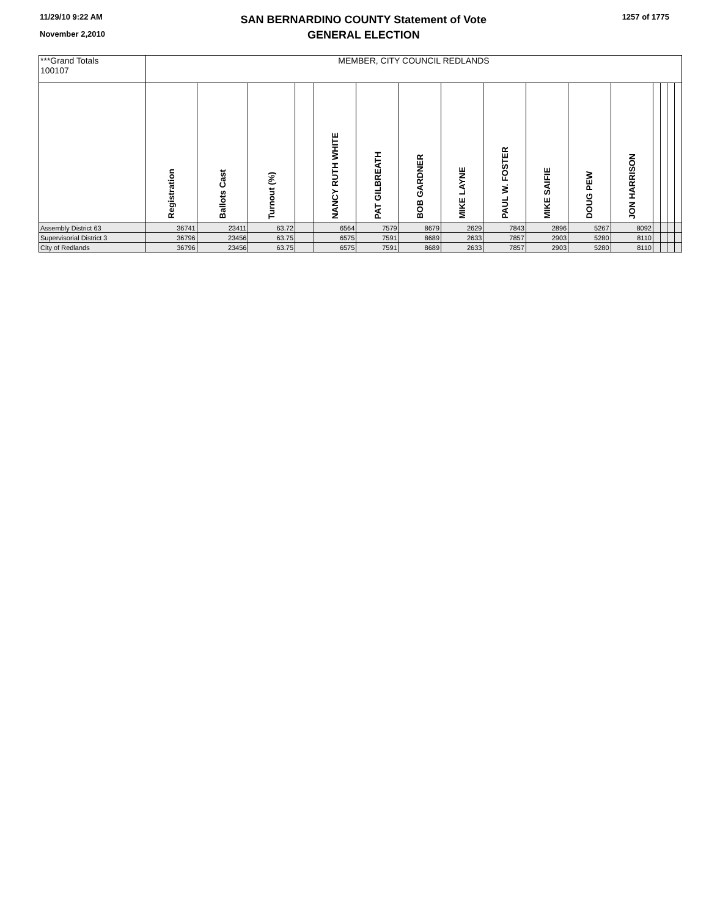11/29/10 9:22 AM
November 2,2010
SAN BERNARDINO COUNTY Statement of Vote
GENERAL ELECTION
1257 of 1775
| ***Grand Totals 100107 | MEMBER, CITY COUNCIL REDLANDS | | | | | | | | | | | | | | | |
| | Registration | Ballots Cast | Turnout (%) | | NANCY RUTH WHITE | PAT GILBREATH | BOB GARDNER | MIKE LAYNE | PAUL W. FOSTER | MIKE SAIFIE | DOUG PEW | JON HARRISON | | | | |
| Assembly District 63 | 36741 | 23411 | 63.72 | | 6564 | 7579 | 8679 | 2629 | 7843 | 2896 | 5267 | 8092 | | | | |
| Supervisorial District 3 | 36796 | 23456 | 63.75 | | 6575 | 7591 | 8689 | 2633 | 7857 | 2903 | 5280 | 8110 | | | | |
| City of Redlands | 36796 | 23456 | 63.75 | | 6575 | 7591 | 8689 | 2633 | 7857 | 2903 | 5280 | 8110 | | | | |